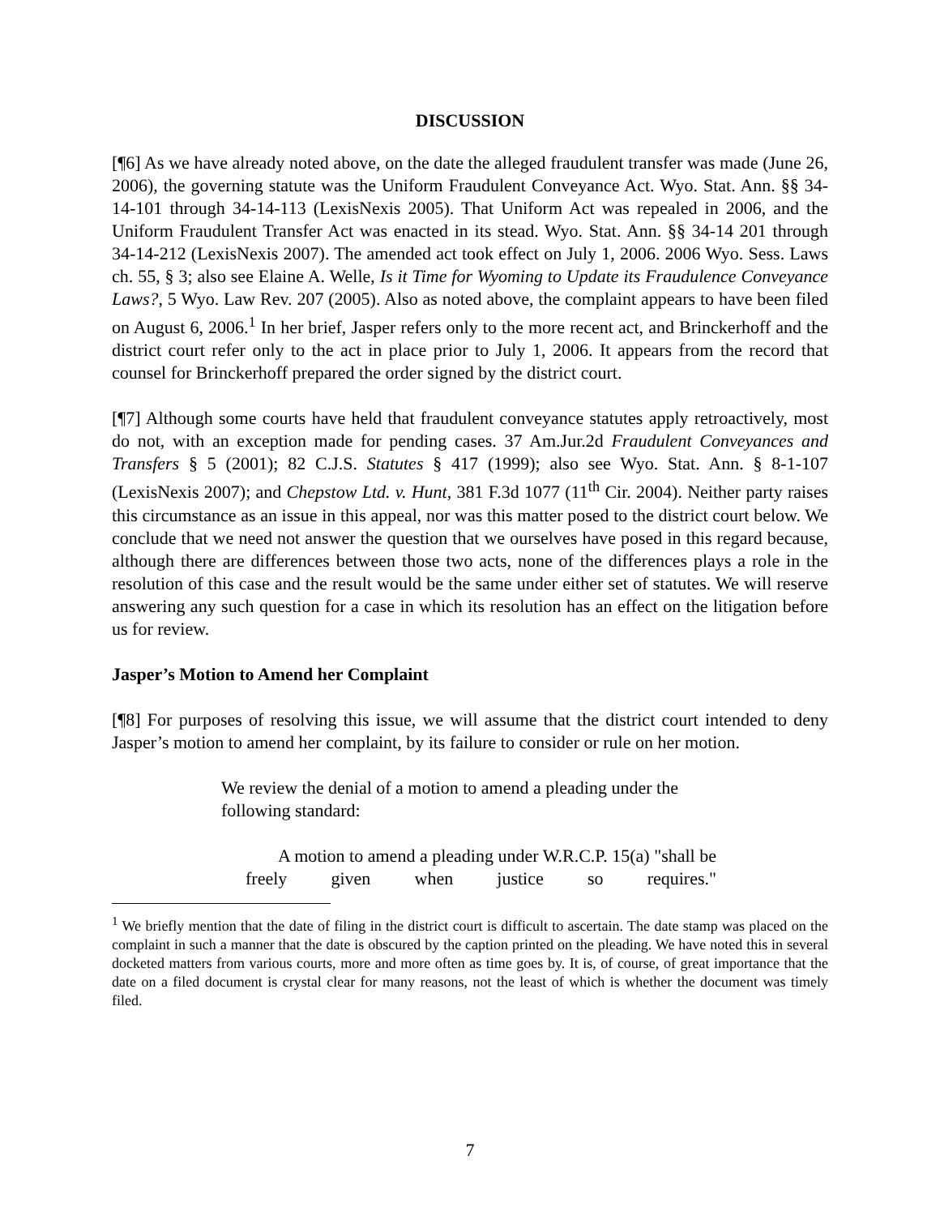DISCUSSION
[¶6] As we have already noted above, on the date the alleged fraudulent transfer was made (June 26, 2006), the governing statute was the Uniform Fraudulent Conveyance Act. Wyo. Stat. Ann. §§ 34-14-101 through 34-14-113 (LexisNexis 2005). That Uniform Act was repealed in 2006, and the Uniform Fraudulent Transfer Act was enacted in its stead. Wyo. Stat. Ann. §§ 34-14 201 through 34-14-212 (LexisNexis 2007). The amended act took effect on July 1, 2006. 2006 Wyo. Sess. Laws ch. 55, § 3; also see Elaine A. Welle, Is it Time for Wyoming to Update its Fraudulence Conveyance Laws?, 5 Wyo. Law Rev. 207 (2005). Also as noted above, the complaint appears to have been filed on August 6, 2006.<sup>1</sup> In her brief, Jasper refers only to the more recent act, and Brinckerhoff and the district court refer only to the act in place prior to July 1, 2006. It appears from the record that counsel for Brinckerhoff prepared the order signed by the district court.
[¶7] Although some courts have held that fraudulent conveyance statutes apply retroactively, most do not, with an exception made for pending cases. 37 Am.Jur.2d Fraudulent Conveyances and Transfers § 5 (2001); 82 C.J.S. Statutes § 417 (1999); also see Wyo. Stat. Ann. § 8-1-107 (LexisNexis 2007); and Chepstow Ltd. v. Hunt, 381 F.3d 1077 (11<sup>th</sup> Cir. 2004). Neither party raises this circumstance as an issue in this appeal, nor was this matter posed to the district court below. We conclude that we need not answer the question that we ourselves have posed in this regard because, although there are differences between those two acts, none of the differences plays a role in the resolution of this case and the result would be the same under either set of statutes. We will reserve answering any such question for a case in which its resolution has an effect on the litigation before us for review.
Jasper’s Motion to Amend her Complaint
[¶8] For purposes of resolving this issue, we will assume that the district court intended to deny Jasper’s motion to amend her complaint, by its failure to consider or rule on her motion.
We review the denial of a motion to amend a pleading under the following standard:
A motion to amend a pleading under W.R.C.P. 15(a) "shall be freely given when justice so requires."
<sup>1</sup> We briefly mention that the date of filing in the district court is difficult to ascertain. The date stamp was placed on the complaint in such a manner that the date is obscured by the caption printed on the pleading. We have noted this in several docketed matters from various courts, more and more often as time goes by. It is, of course, of great importance that the date on a filed document is crystal clear for many reasons, not the least of which is whether the document was timely filed.
7